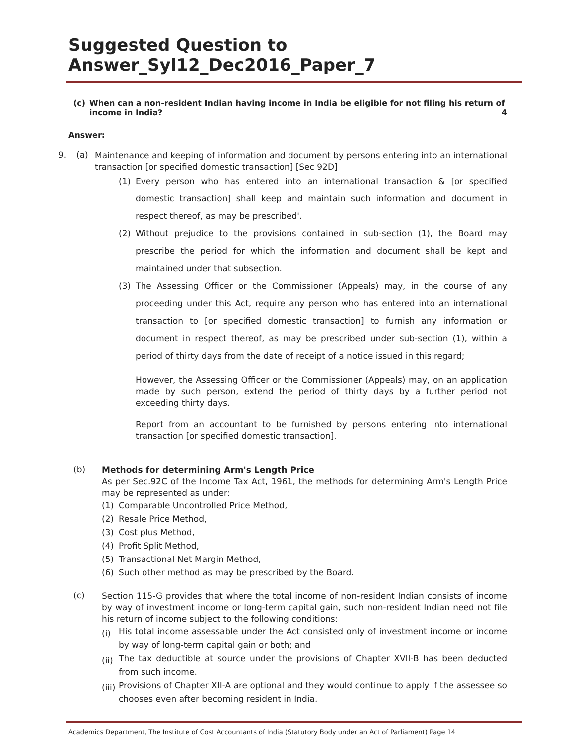Suggested Question to Answer_Syl12_Dec2016_Paper_7
(c) When can a non-resident Indian having income in India be eligible for not filing his return of income in India? 4
Answer:
9. (a)
Maintenance and keeping of information and document by persons entering into an international transaction [or specified domestic transaction] [Sec 92D]
(1)
Every person who has entered into an international transaction & [or specified domestic transaction] shall keep and maintain such information and document in respect thereof, as may be prescribed'.
(2)
Without prejudice to the provisions contained in sub-section (1), the Board may prescribe the period for which the information and document shall be kept and maintained under that subsection.
(3)
The Assessing Officer or the Commissioner (Appeals) may, in the course of any proceeding under this Act, require any person who has entered into an international transaction to [or specified domestic transaction] to furnish any information or document in respect thereof, as may be prescribed under sub-section (1), within a period of thirty days from the date of receipt of a notice issued in this regard;
However, the Assessing Officer or the Commissioner (Appeals) may, on an application made by such person, extend the period of thirty days by a further period not exceeding thirty days.
Report from an accountant to be furnished by persons entering into international transaction [or specified domestic transaction].
(b)
Methods for determining Arm's Length Price
As per Sec.92C of the Income Tax Act, 1961, the methods for determining Arm's Length Price may be represented as under:
(1) Comparable Uncontrolled Price Method,
(2) Resale Price Method,
(3) Cost plus Method,
(4) Profit Split Method,
(5) Transactional Net Margin Method,
(6) Such other method as may be prescribed by the Board.
(c)
Section 115-G provides that where the total income of non-resident Indian consists of income by way of investment income or long-term capital gain, such non-resident Indian need not file his return of income subject to the following conditions:
(i)
His total income assessable under the Act consisted only of investment income or income by way of long-term capital gain or both; and
(ii)
The tax deductible at source under the provisions of Chapter XVII-B has been deducted from such income.
(iii)
Provisions of Chapter XII-A are optional and they would continue to apply if the assessee so chooses even after becoming resident in India.
Academics Department, The Institute of Cost Accountants of India (Statutory Body under an Act of Parliament) Page 14